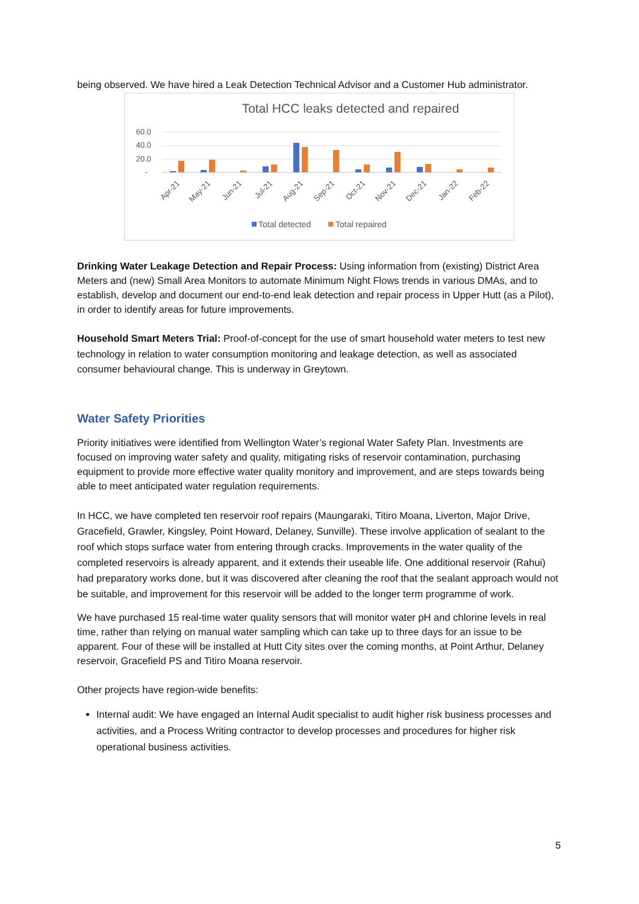being observed. We have hired a Leak Detection Technical Advisor and a Customer Hub administrator.
Total HCC leaks detected and repaired
60.0
40.0
20.0
-
Apr-21
May-21
Jun-21
Jul-21
Aug-21
Sep-21
Oct-21
Nov-21
Dec-21
Jan-22
Feb-22
Total detected
Total repaired
Drinking Water Leakage Detection and Repair Process: Using information from (existing) District Area Meters and (new) Small Area Monitors to automate Minimum Night Flows trends in various DMAs, and to establish, develop and document our end-to-end leak detection and repair process in Upper Hutt (as a Pilot), in order to identify areas for future improvements.
Household Smart Meters Trial: Proof-of-concept for the use of smart household water meters to test new technology in relation to water consumption monitoring and leakage detection, as well as associated consumer behavioural change. This is underway in Greytown.
Water Safety Priorities
Priority initiatives were identified from Wellington Water’s regional Water Safety Plan. Investments are focused on improving water safety and quality, mitigating risks of reservoir contamination, purchasing equipment to provide more effective water quality monitory and improvement, and are steps towards being able to meet anticipated water regulation requirements.
In HCC, we have completed ten reservoir roof repairs (Maungaraki, Titiro Moana, Liverton, Major Drive, Gracefield, Grawler, Kingsley, Point Howard, Delaney, Sunville). These involve application of sealant to the roof which stops surface water from entering through cracks. Improvements in the water quality of the completed reservoirs is already apparent, and it extends their useable life. One additional reservoir (Rahui) had preparatory works done, but it was discovered after cleaning the roof that the sealant approach would not be suitable, and improvement for this reservoir will be added to the longer term programme of work.
We have purchased 15 real-time water quality sensors that will monitor water pH and chlorine levels in real time, rather than relying on manual water sampling which can take up to three days for an issue to be apparent. Four of these will be installed at Hutt City sites over the coming months, at Point Arthur, Delaney reservoir, Gracefield PS and Titiro Moana reservoir.
Other projects have region-wide benefits:
Internal audit: We have engaged an Internal Audit specialist to audit higher risk business processes and activities, and a Process Writing contractor to develop processes and procedures for higher risk operational business activities.
5